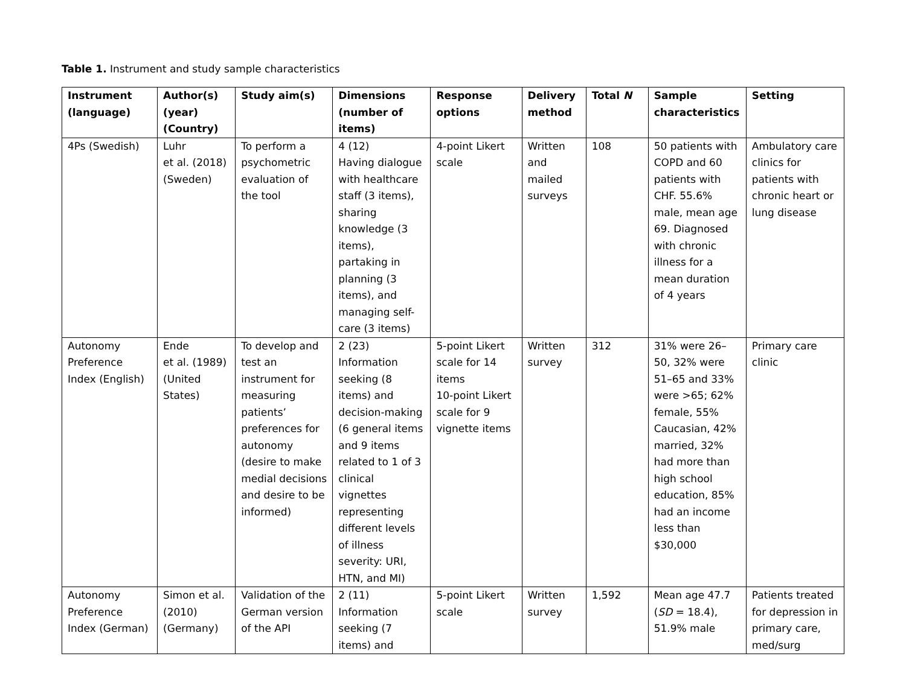Table 1. Instrument and study sample characteristics
| Instrument (language) | Author(s) (year) (Country) | Study aim(s) | Dimensions (number of items) | Response options | Delivery method | Total N | Sample characteristics | Setting |
| --- | --- | --- | --- | --- | --- | --- | --- | --- |
| 4Ps (Swedish) | Luhr et al. (2018) (Sweden) | To perform a psychometric evaluation of the tool | 4 (12) Having dialogue with healthcare staff (3 items), sharing knowledge (3 items), partaking in planning (3 items), and managing self-care (3 items) | 4-point Likert scale | Written and mailed surveys | 108 | 50 patients with COPD and 60 patients with CHF. 55.6% male, mean age 69. Diagnosed with chronic illness for a mean duration of 4 years | Ambulatory care clinics for patients with chronic heart or lung disease |
| Autonomy Preference Index (English) | Ende et al. (1989) (United States) | To develop and test an instrument for measuring patients’ preferences for autonomy (desire to make medial decisions and desire to be informed) | 2 (23) Information seeking (8 items) and decision-making (6 general items and 9 items related to 1 of 3 clinical vignettes representing different levels of illness severity: URI, HTN, and MI) | 5-point Likert scale for 14 items 10-point Likert scale for 9 vignette items | Written survey | 312 | 31% were 26–50, 32% were 51–65 and 33% were >65; 62% female, 55% Caucasian, 42% married, 32% had more than high school education, 85% had an income less than $30,000 | Primary care clinic |
| Autonomy Preference Index (German) | Simon et al. (2010) (Germany) | Validation of the German version of the API | 2 (11) Information seeking (7 items) and | 5-point Likert scale | Written survey | 1,592 | Mean age 47.7 ( SD = 18.4), 51.9% male | Patients treated for depression in primary care, med/surg |